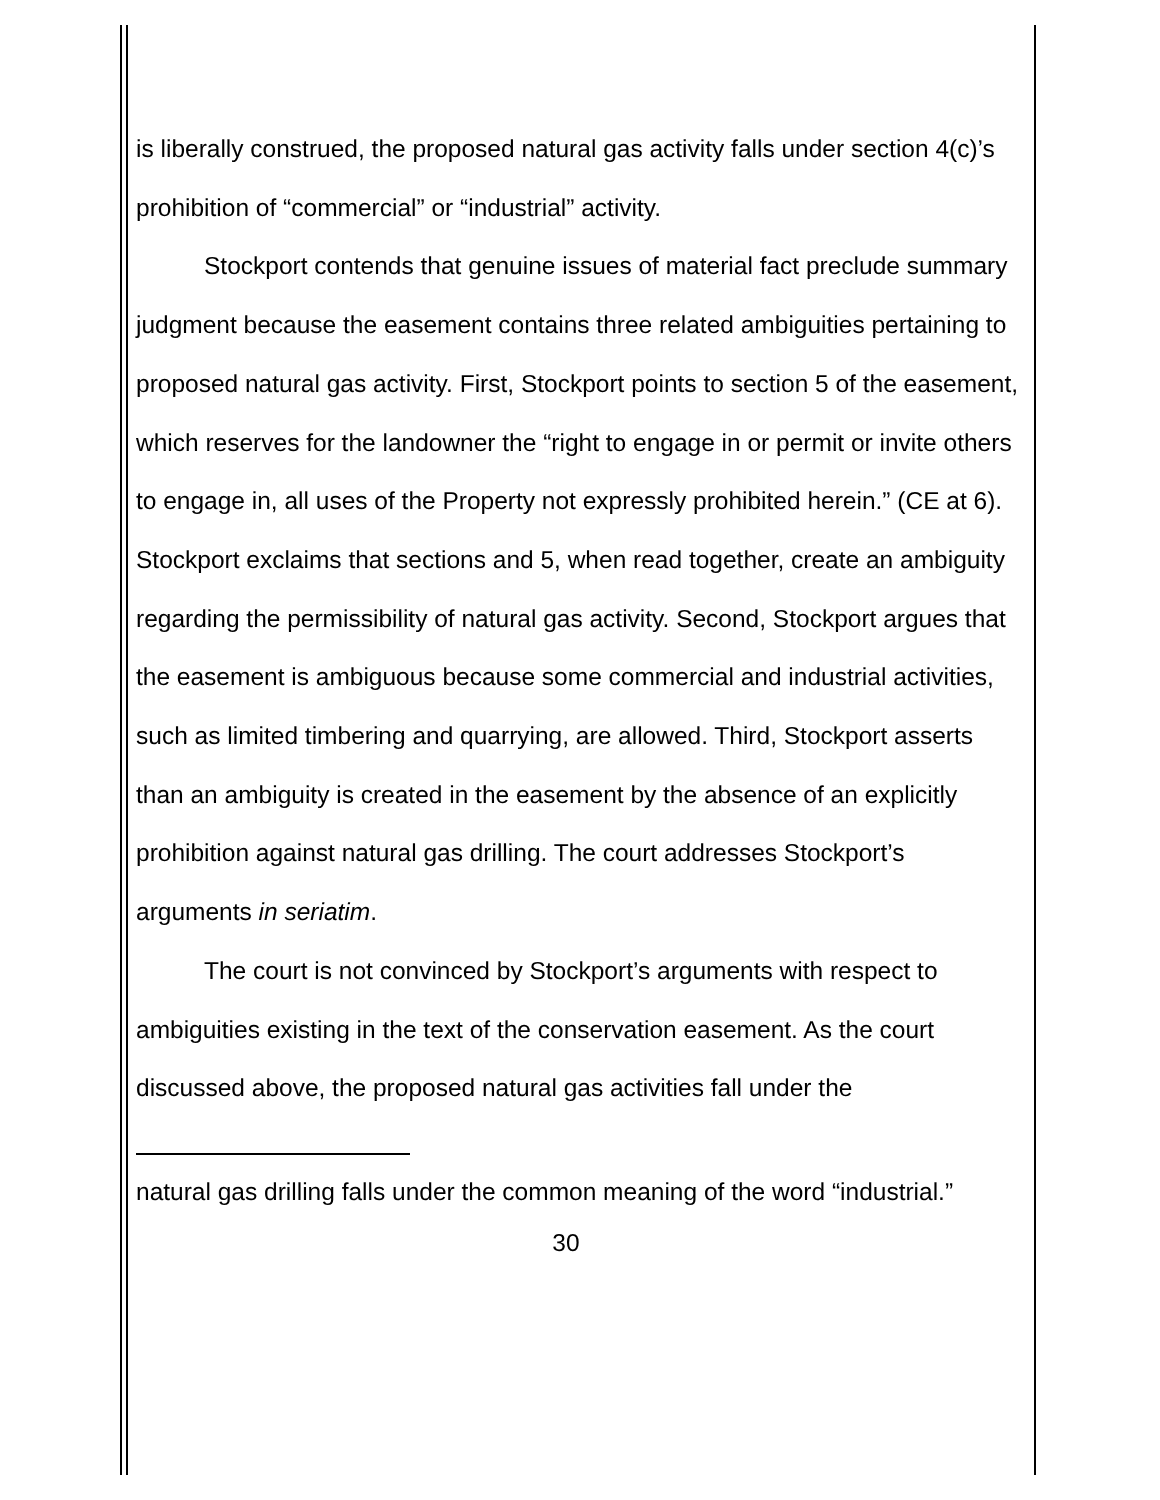is liberally construed, the proposed natural gas activity falls under section 4(c)’s prohibition of “commercial” or “industrial” activity.
Stockport contends that genuine issues of material fact preclude summary judgment because the easement contains three related ambiguities pertaining to proposed natural gas activity. First, Stockport points to section 5 of the easement, which reserves for the landowner the “right to engage in or permit or invite others to engage in, all uses of the Property not expressly prohibited herein.” (CE at 6). Stockport exclaims that sections and 5, when read together, create an ambiguity regarding the permissibility of natural gas activity. Second, Stockport argues that the easement is ambiguous because some commercial and industrial activities, such as limited timbering and quarrying, are allowed. Third, Stockport asserts than an ambiguity is created in the easement by the absence of an explicitly prohibition against natural gas drilling. The court addresses Stockport’s arguments in seriatim.
The court is not convinced by Stockport’s arguments with respect to ambiguities existing in the text of the conservation easement. As the court discussed above, the proposed natural gas activities fall under the
natural gas drilling falls under the common meaning of the word “industrial.”
30